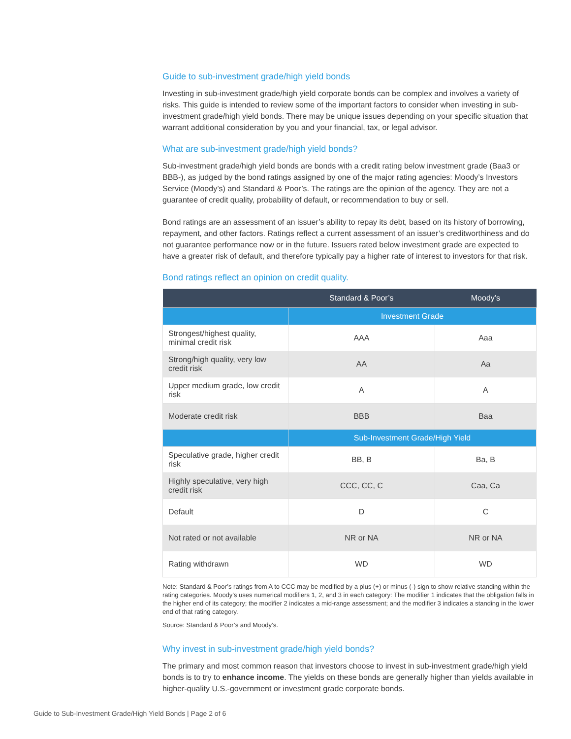Guide to sub-investment grade/high yield bonds
Investing in sub-investment grade/high yield corporate bonds can be complex and involves a variety of risks. This guide is intended to review some of the important factors to consider when investing in sub-investment grade/high yield bonds. There may be unique issues depending on your specific situation that warrant additional consideration by you and your financial, tax, or legal advisor.
What are sub-investment grade/high yield bonds?
Sub-investment grade/high yield bonds are bonds with a credit rating below investment grade (Baa3 or BBB-), as judged by the bond ratings assigned by one of the major rating agencies: Moody’s Investors Service (Moody’s) and Standard & Poor’s. The ratings are the opinion of the agency. They are not a guarantee of credit quality, probability of default, or recommendation to buy or sell.
Bond ratings are an assessment of an issuer’s ability to repay its debt, based on its history of borrowing, repayment, and other factors. Ratings reflect a current assessment of an issuer’s creditworthiness and do not guarantee performance now or in the future. Issuers rated below investment grade are expected to have a greater risk of default, and therefore typically pay a higher rate of interest to investors for that risk.
Bond ratings reflect an opinion on credit quality.
| | Standard & Poor’s | Moody’s |
| --- | --- | --- |
| | Investment Grade | |
| Strongest/highest quality, minimal credit risk | AAA | Aaa |
| Strong/high quality, very low credit risk | AA | Aa |
| Upper medium grade, low credit risk | A | A |
| Moderate credit risk | BBB | Baa |
| | Sub-Investment Grade/High Yield | |
| Speculative grade, higher credit risk | BB, B | Ba, B |
| Highly speculative, very high credit risk | CCC, CC, C | Caa, Ca |
| Default | D | C |
| Not rated or not available | NR or NA | NR or NA |
| Rating withdrawn | WD | WD |
Note: Standard & Poor’s ratings from A to CCC may be modified by a plus (+) or minus (-) sign to show relative standing within the rating categories. Moody’s uses numerical modifiers 1, 2, and 3 in each category: The modifier 1 indicates that the obligation falls in the higher end of its category; the modifier 2 indicates a mid-range assessment; and the modifier 3 indicates a standing in the lower end of that rating category.
Source: Standard & Poor’s and Moody’s.
Why invest in sub-investment grade/high yield bonds?
The primary and most common reason that investors choose to invest in sub-investment grade/high yield bonds is to try to enhance income. The yields on these bonds are generally higher than yields available in higher-quality U.S.-government or investment grade corporate bonds.
Guide to Sub-Investment Grade/High Yield Bonds | Page 2 of 6